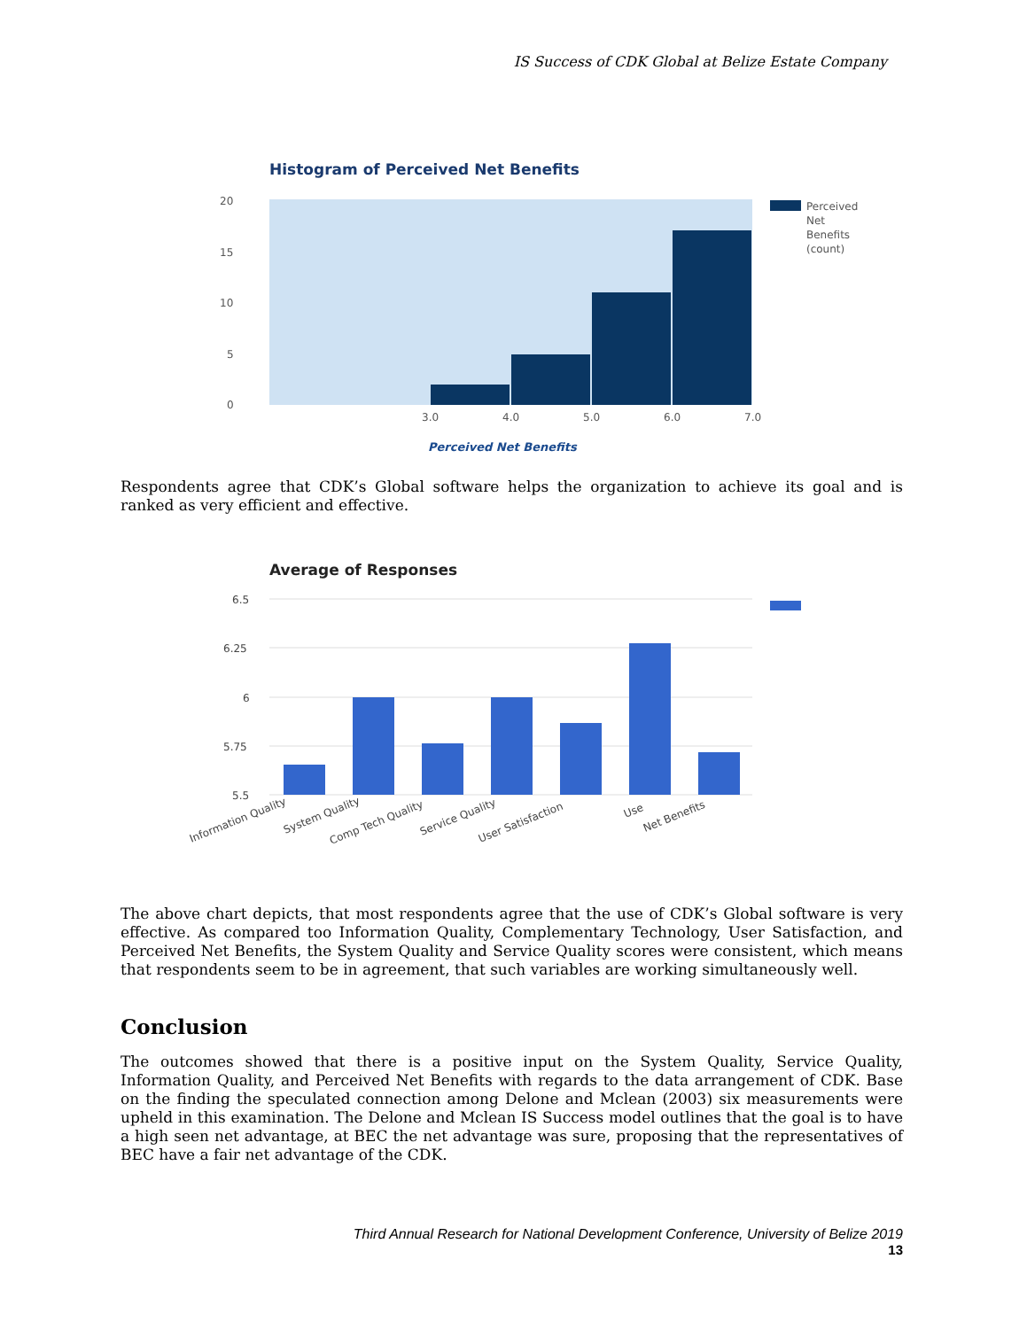IS Success of CDK Global at Belize Estate Company
Histogram of Perceived Net Benefits
20
15
10
5
0
3.0
4.0
5.0
6.0
7.0
Perceived Net Benefits
Perceived
Net
Benefits
(count)
Respondents agree that CDK’s Global software helps the organization to achieve its goal and is ranked as very efficient and effective.
Average of Responses
6.5
6.25
6
5.75
5.5
Information Quality
System Quality
Comp Tech Quality
Service Quality
User Satisfaction
Use
Net Benefits
The above chart depicts, that most respondents agree that the use of CDK’s Global software is very effective. As compared too Information Quality, Complementary Technology, User Satisfaction, and Perceived Net Benefits, the System Quality and Service Quality scores were consistent, which means that respondents seem to be in agreement, that such variables are working simultaneously well.
Conclusion
The outcomes showed that there is a positive input on the System Quality, Service Quality, Information Quality, and Perceived Net Benefits with regards to the data arrangement of CDK. Base on the finding the speculated connection among Delone and Mclean (2003) six measurements were upheld in this examination. The Delone and Mclean IS Success model outlines that the goal is to have a high seen net advantage, at BEC the net advantage was sure, proposing that the representatives of BEC have a fair net advantage of the CDK.
Third Annual Research for National Development Conference, University of Belize 2019
13